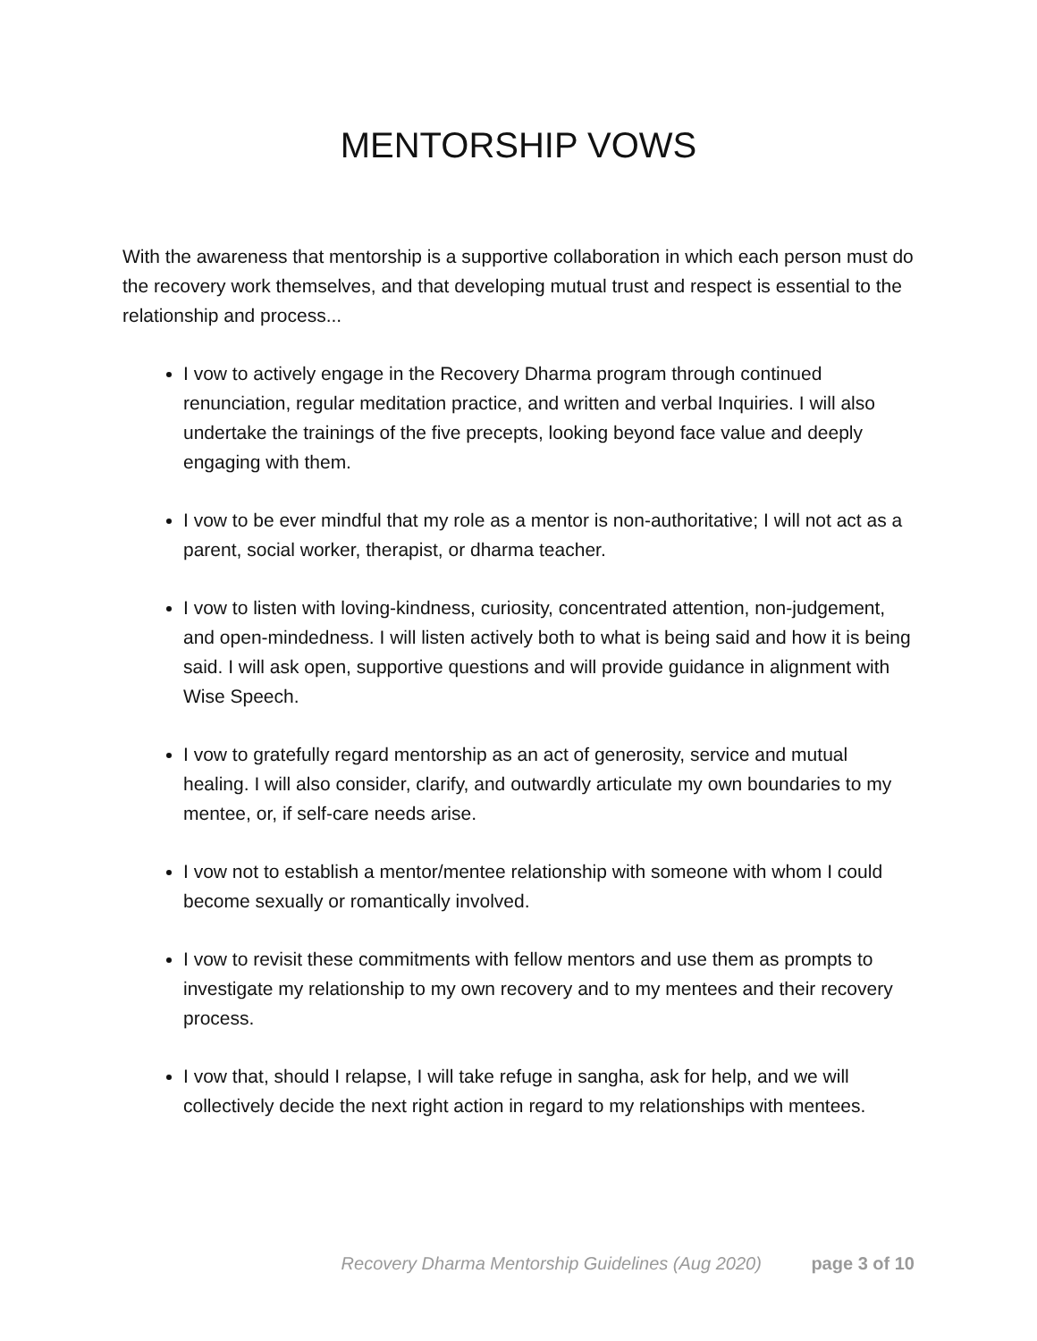MENTORSHIP VOWS
With the awareness that mentorship is a supportive collaboration in which each person must do the recovery work themselves, and that developing mutual trust and respect is essential to the relationship and process...
I vow to actively engage in the Recovery Dharma program through continued renunciation, regular meditation practice, and written and verbal Inquiries. I will also undertake the trainings of the five precepts, looking beyond face value and deeply engaging with them.
I vow to be ever mindful that my role as a mentor is non-authoritative; I will not act as a parent, social worker, therapist, or dharma teacher.
I vow to listen with loving-kindness, curiosity, concentrated attention, non-judgement, and open-mindedness. I will listen actively both to what is being said and how it is being said. I will ask open, supportive questions and will provide guidance in alignment with Wise Speech.
I vow to gratefully regard mentorship as an act of generosity, service and mutual healing. I will also consider, clarify, and outwardly articulate my own boundaries to my mentee, or, if self-care needs arise.
I vow not to establish a mentor/mentee relationship with someone with whom I could become sexually or romantically involved.
I vow to revisit these commitments with fellow mentors and use them as prompts to investigate my relationship to my own recovery and to my mentees and their recovery process.
I vow that, should I relapse, I will take refuge in sangha, ask for help, and we will collectively decide the next right action in regard to my relationships with mentees.
Recovery Dharma Mentorship Guidelines (Aug 2020) page 3 of 10